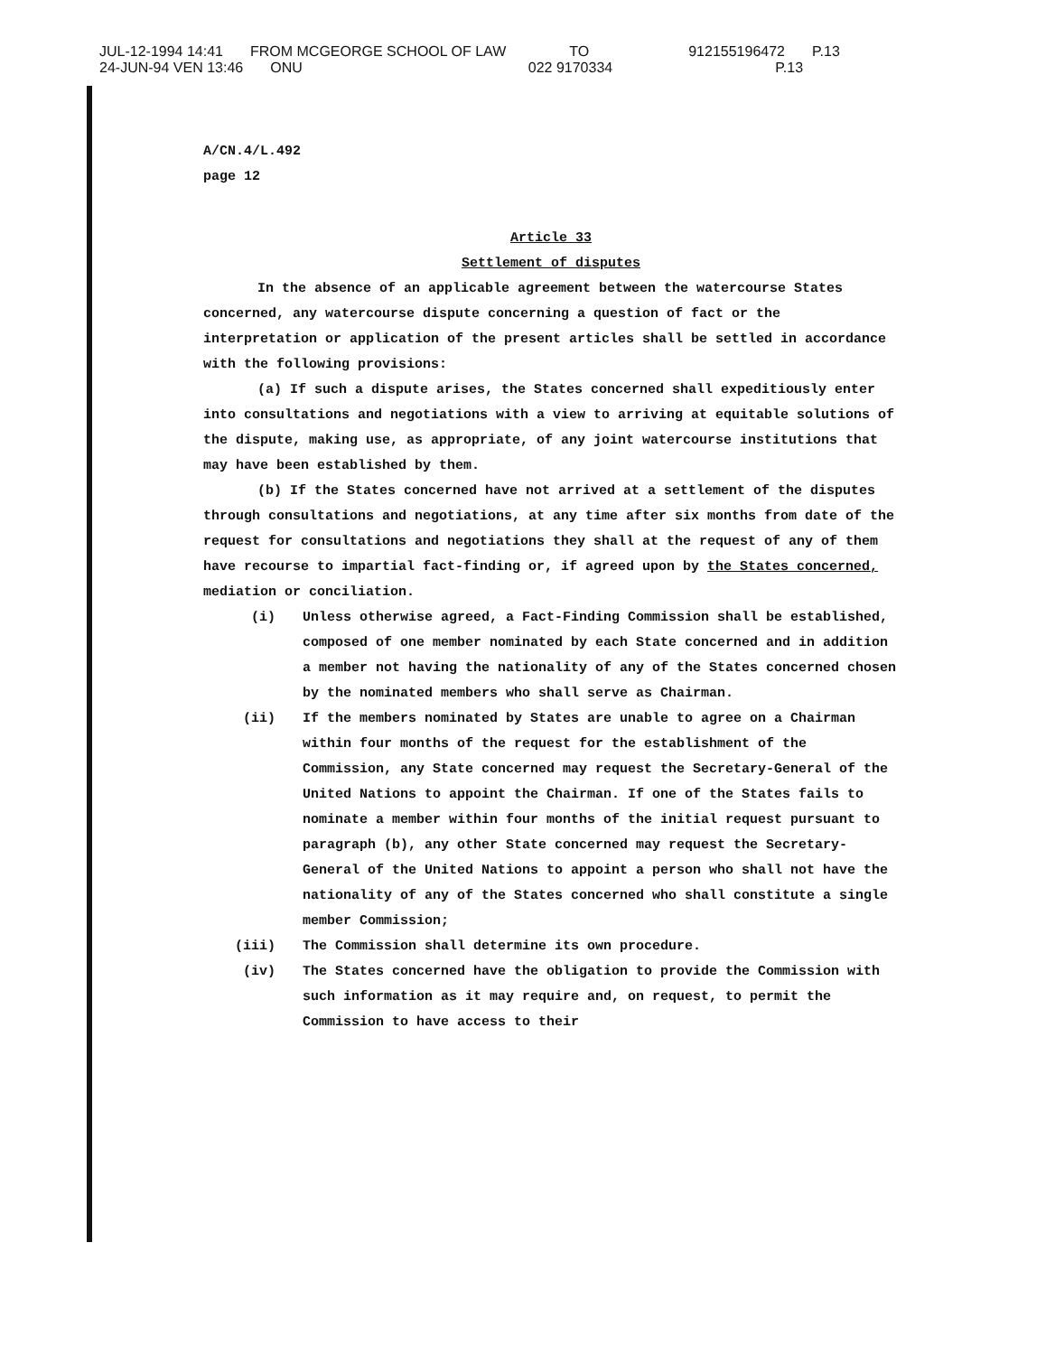JUL-12-1994 14:41 FROM MCGEORGE SCHOOL OF LAW TO 912155196472 P.13
24-JUN-94 VEN 13:46 ONU 022 9170334 P.13
A/CN.4/L.492
page 12
Article 33
Settlement of disputes
In the absence of an applicable agreement between the watercourse States concerned, any watercourse dispute concerning a question of fact or the interpretation or application of the present articles shall be settled in accordance with the following provisions:
(a) If such a dispute arises, the States concerned shall expeditiously enter into consultations and negotiations with a view to arriving at equitable solutions of the dispute, making use, as appropriate, of any joint watercourse institutions that may have been established by them.
(b) If the States concerned have not arrived at a settlement of the disputes through consultations and negotiations, at any time after six months from date of the request for consultations and negotiations they shall at the request of any of them have recourse to impartial fact-finding or, if agreed upon by the States concerned, mediation or conciliation.
(i) Unless otherwise agreed, a Fact-Finding Commission shall be established, composed of one member nominated by each State concerned and in addition a member not having the nationality of any of the States concerned chosen by the nominated members who shall serve as Chairman.
(ii) If the members nominated by States are unable to agree on a Chairman within four months of the request for the establishment of the Commission, any State concerned may request the Secretary-General of the United Nations to appoint the Chairman. If one of the States fails to nominate a member within four months of the initial request pursuant to paragraph (b), any other State concerned may request the Secretary-General of the United Nations to appoint a person who shall not have the nationality of any of the States concerned who shall constitute a single member Commission;
(iii) The Commission shall determine its own procedure.
(iv) The States concerned have the obligation to provide the Commission with such information as it may require and, on request, to permit the Commission to have access to their